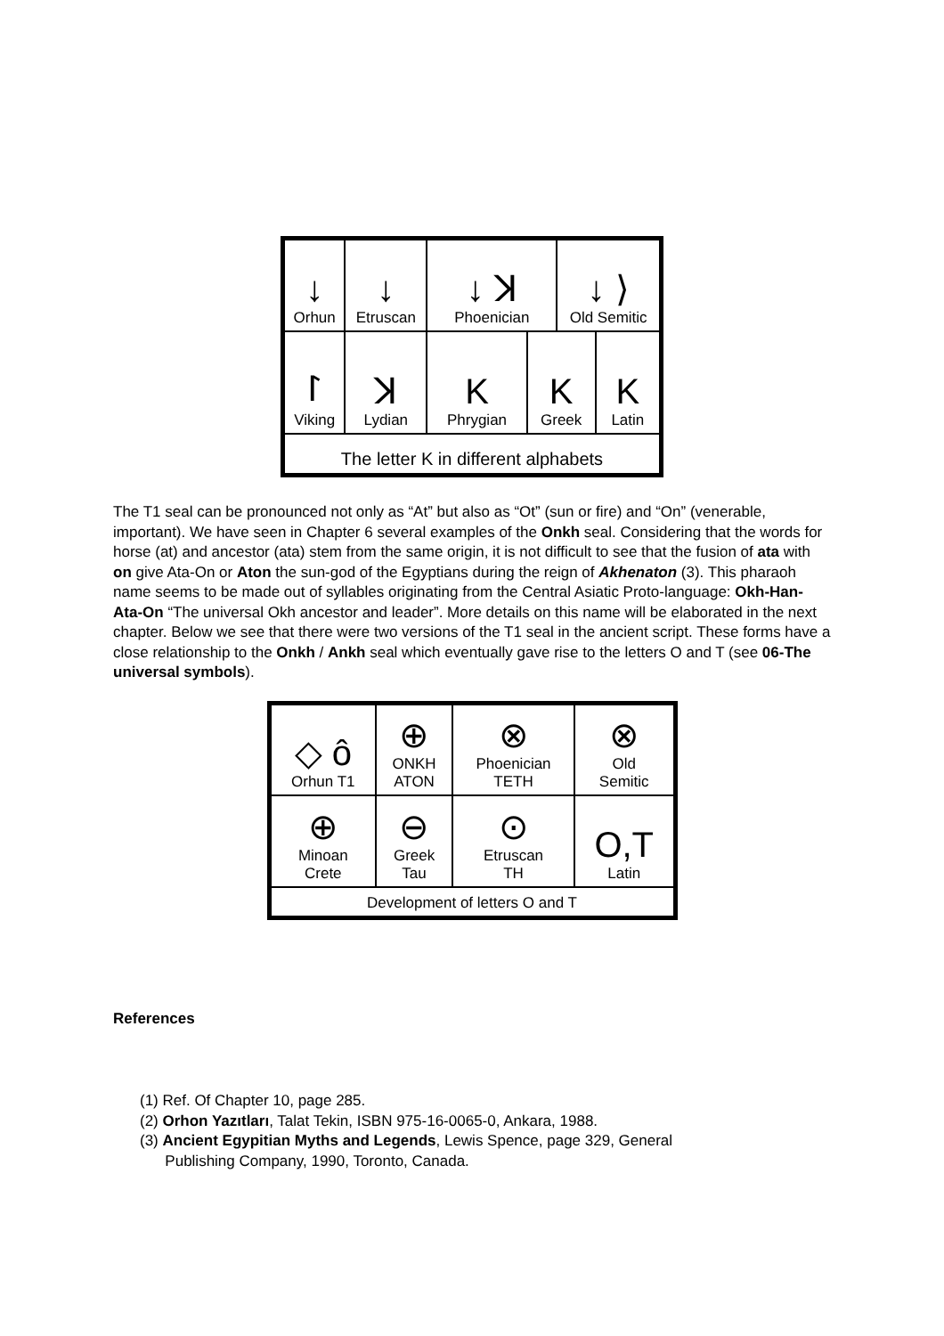| ↓ Orhun | ↓ Etruscan | ↓ ꓘ Phoenician | | ↓ ⟩ Old Semitic | |
| ᛚ Viking | ꓘ Lydian | K Phrygian | K Greek | | K Latin |
| The letter K in different alphabets | | | | | |
The T1 seal can be pronounced not only as “At” but also as “Ot” (sun or fire) and “On” (venerable, important). We have seen in Chapter 6 several examples of the Onkh seal. Considering that the words for horse (at) and ancestor (ata) stem from the same origin, it is not difficult to see that the fusion of ata with on give Ata-On or Aton the sun-god of the Egyptians during the reign of Akhenaton (3). This pharaoh name seems to be made out of syllables originating from the Central Asiatic Proto-language: Okh-Han-Ata-On “The universal Okh ancestor and leader”. More details on this name will be elaborated in the next chapter. Below we see that there were two versions of the T1 seal in the ancient script. These forms have a close relationship to the Onkh / Ankh seal which eventually gave rise to the letters O and T (see 06-The universal symbols).
| ◇ ô Orhun T1 | ⊕ ONKH ATON | ⊗ Phoenician TETH | ⊗ Old Semitic |
| ⊕ Minoan Crete | ⊖ Greek Tau | ⊙ Etruscan TH | O,T Latin |
| Development of letters O and T | | | |
References
(1) Ref. Of Chapter 10, page 285.
(2) Orhon Yazıtları, Talat Tekin, ISBN 975-16-0065-0, Ankara, 1988.
(3) Ancient Egypitian Myths and Legends, Lewis Spence, page 329, General
Publishing Company, 1990, Toronto, Canada.